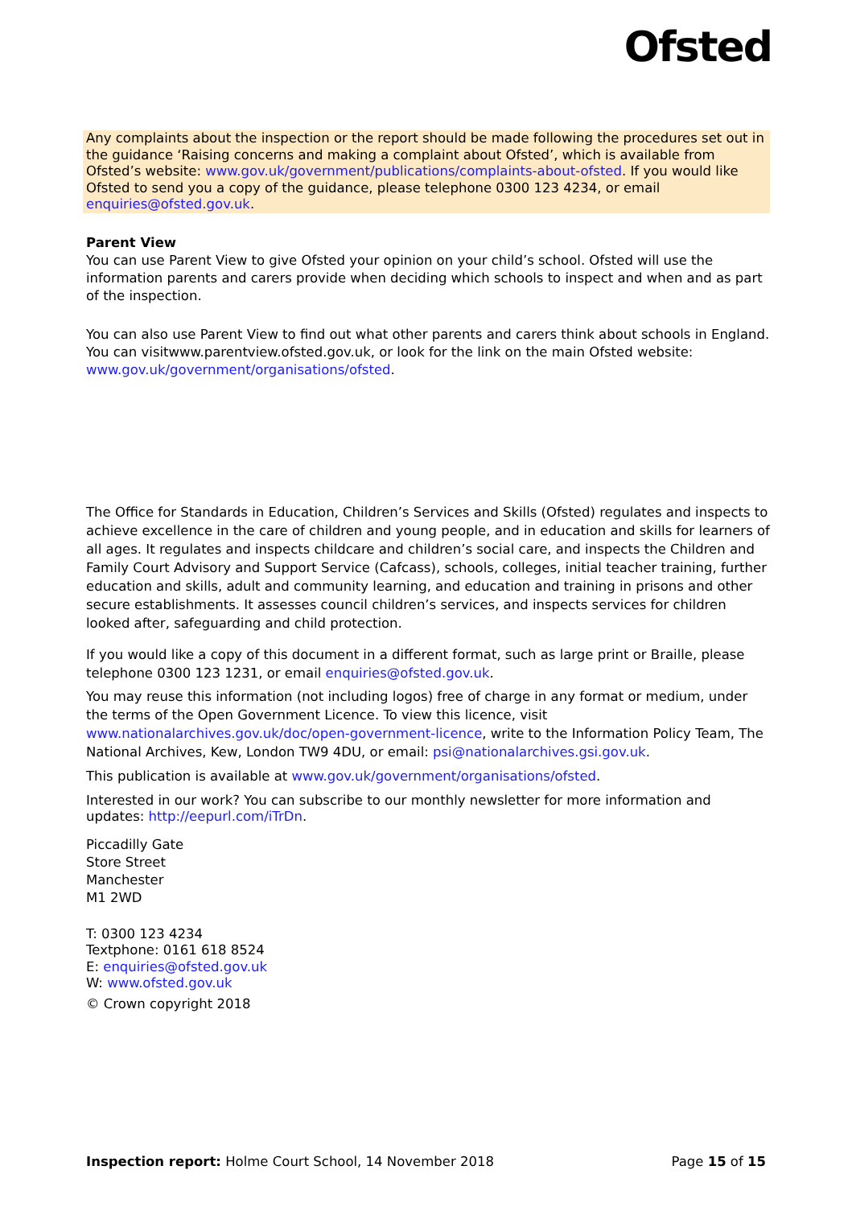Ofsted
Any complaints about the inspection or the report should be made following the procedures set out in the guidance ‘Raising concerns and making a complaint about Ofsted’, which is available from Ofsted’s website: www.gov.uk/government/publications/complaints-about-ofsted. If you would like Ofsted to send you a copy of the guidance, please telephone 0300 123 4234, or email enquiries@ofsted.gov.uk.
Parent View
You can use Parent View to give Ofsted your opinion on your child’s school. Ofsted will use the information parents and carers provide when deciding which schools to inspect and when and as part of the inspection.
You can also use Parent View to find out what other parents and carers think about schools in England. You can visitwww.parentview.ofsted.gov.uk, or look for the link on the main Ofsted website: www.gov.uk/government/organisations/ofsted.
The Office for Standards in Education, Children’s Services and Skills (Ofsted) regulates and inspects to achieve excellence in the care of children and young people, and in education and skills for learners of all ages. It regulates and inspects childcare and children’s social care, and inspects the Children and Family Court Advisory and Support Service (Cafcass), schools, colleges, initial teacher training, further education and skills, adult and community learning, and education and training in prisons and other secure establishments. It assesses council children’s services, and inspects services for children looked after, safeguarding and child protection.
If you would like a copy of this document in a different format, such as large print or Braille, please telephone 0300 123 1231, or email enquiries@ofsted.gov.uk.
You may reuse this information (not including logos) free of charge in any format or medium, under the terms of the Open Government Licence. To view this licence, visit www.nationalarchives.gov.uk/doc/open-government-licence, write to the Information Policy Team, The National Archives, Kew, London TW9 4DU, or email: psi@nationalarchives.gsi.gov.uk.
This publication is available at www.gov.uk/government/organisations/ofsted.
Interested in our work? You can subscribe to our monthly newsletter for more information and updates: http://eepurl.com/iTrDn.
Piccadilly Gate
Store Street
Manchester
M1 2WD
T: 0300 123 4234
Textphone: 0161 618 8524
E: enquiries@ofsted.gov.uk
W: www.ofsted.gov.uk
© Crown copyright 2018
Inspection report: Holme Court School, 14 November 2018 Page 15 of 15